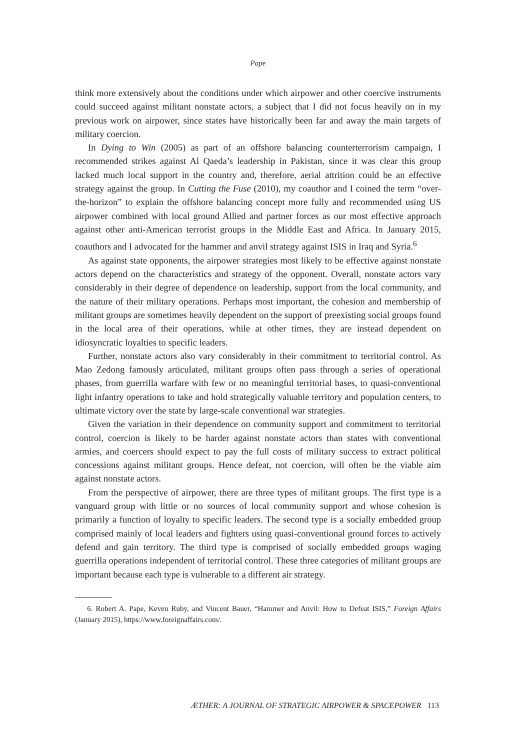Pape
think more extensively about the conditions under which airpower and other coercive instruments could succeed against militant nonstate actors, a subject that I did not focus heavily on in my previous work on airpower, since states have historically been far and away the main targets of military coercion.
In Dying to Win (2005) as part of an offshore balancing counterterrorism campaign, I recommended strikes against Al Qaeda’s leadership in Pakistan, since it was clear this group lacked much local support in the country and, therefore, aerial attrition could be an effective strategy against the group. In Cutting the Fuse (2010), my coauthor and I coined the term “over-the-horizon” to explain the offshore balancing concept more fully and recommended using US airpower combined with local ground Allied and partner forces as our most effective approach against other anti-American terrorist groups in the Middle East and Africa. In January 2015, coauthors and I advocated for the hammer and anvil strategy against ISIS in Iraq and Syria.<sup>6</sup>
As against state opponents, the airpower strategies most likely to be effective against nonstate actors depend on the characteristics and strategy of the opponent. Overall, nonstate actors vary considerably in their degree of dependence on leadership, support from the local community, and the nature of their military operations. Perhaps most important, the cohesion and membership of militant groups are sometimes heavily dependent on the support of preexisting social groups found in the local area of their operations, while at other times, they are instead dependent on idiosyncratic loyalties to specific leaders.
Further, nonstate actors also vary considerably in their commitment to territorial control. As Mao Zedong famously articulated, militant groups often pass through a series of operational phases, from guerrilla warfare with few or no meaningful territorial bases, to quasi-conventional light infantry operations to take and hold strategically valuable territory and population centers, to ultimate victory over the state by large-scale conventional war strategies.
Given the variation in their dependence on community support and commitment to territorial control, coercion is likely to be harder against nonstate actors than states with conventional armies, and coercers should expect to pay the full costs of military success to extract political concessions against militant groups. Hence defeat, not coercion, will often be the viable aim against nonstate actors.
From the perspective of airpower, there are three types of militant groups. The first type is a vanguard group with little or no sources of local community support and whose cohesion is primarily a function of loyalty to specific leaders. The second type is a socially embedded group comprised mainly of local leaders and fighters using quasi-conventional ground forces to actively defend and gain territory. The third type is comprised of socially embedded groups waging guerrilla operations independent of territorial control. These three categories of militant groups are important because each type is vulnerable to a different air strategy.
6. Robert A. Pape, Keven Ruby, and Vincent Bauer, “Hammer and Anvil: How to Defeat ISIS,” Foreign Affairs (January 2015), https://www.foreignaffairs.com/.
ÆTHER: A JOURNAL OF STRATEGIC AIRPOWER & SPACEPOWER 113